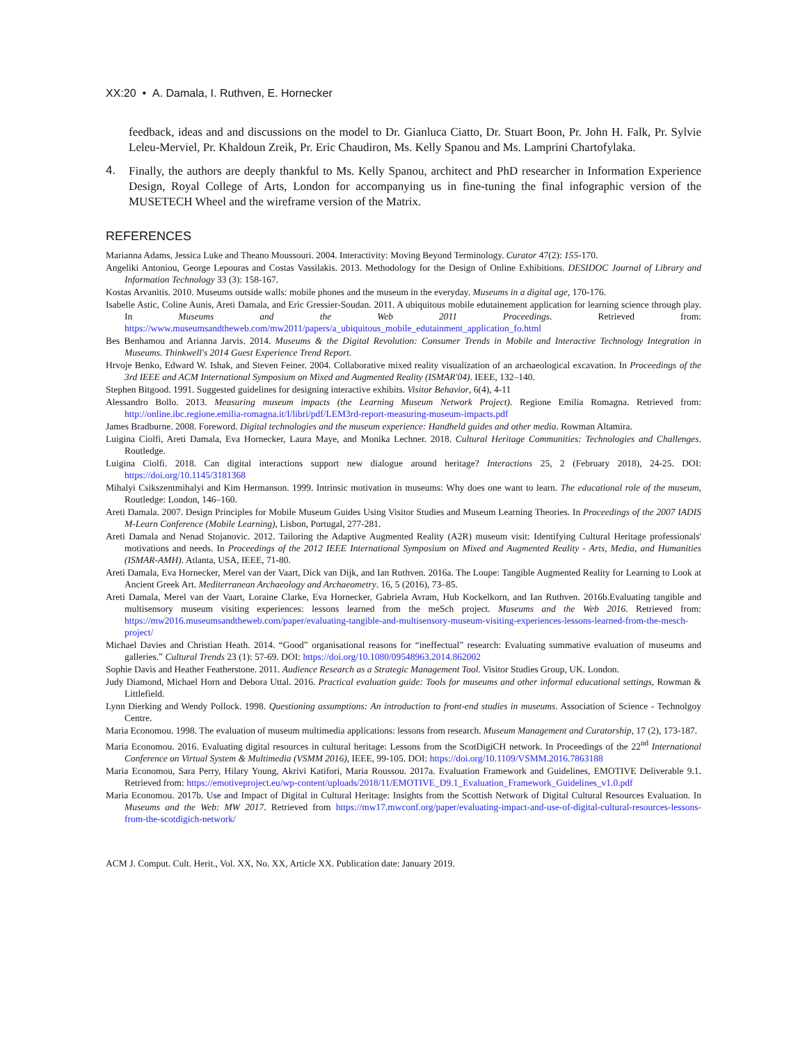XX:20 • A. Damala, I. Ruthven, E. Hornecker
feedback, ideas and and discussions on the model to Dr. Gianluca Ciatto, Dr. Stuart Boon, Pr. John H. Falk, Pr. Sylvie Leleu-Merviel, Pr. Khaldoun Zreik, Pr. Eric Chaudiron, Ms. Kelly Spanou and Ms. Lamprini Chartofylaka.
4.
Finally, the authors are deeply thankful to Ms. Kelly Spanou, architect and PhD researcher in Information Experience Design, Royal College of Arts, London for accompanying us in fine-tuning the final infographic version of the MUSETECH Wheel and the wireframe version of the Matrix.
REFERENCES
Marianna Adams, Jessica Luke and Theano Moussouri. 2004. Interactivity: Moving Beyond Terminology. Curator 47(2): 155-170.
Angeliki Antoniou, George Lepouras and Costas Vassilakis. 2013. Methodology for the Design of Online Exhibitions. DESIDOC Journal of Library and Information Technology 33 (3): 158-167.
Kostas Arvanitis. 2010. Museums outside walls: mobile phones and the museum in the everyday. Museums in a digital age, 170-176.
Isabelle Astic, Coline Aunis, Areti Damala, and Eric Gressier-Soudan. 2011. A ubiquitous mobile edutainement application for learning science through play. In Museums and the Web 2011 Proceedings. Retrieved from: https://www.museumsandtheweb.com/mw2011/papers/a_ubiquitous_mobile_edutainment_application_fo.html
Bes Benhamou and Arianna Jarvis. 2014. Museums & the Digital Revolution: Consumer Trends in Mobile and Interactive Technology Integration in Museums. Thinkwell's 2014 Guest Experience Trend Report.
Hrvoje Benko, Edward W. Ishak, and Steven Feiner. 2004. Collaborative mixed reality visualization of an archaeological excavation. In Proceedings of the 3rd IEEE and ACM International Symposium on Mixed and Augmented Reality (ISMAR'04). IEEE, 132–140.
Stephen Bitgood. 1991. Suggested guidelines for designing interactive exhibits. Visitor Behavior, 6(4), 4-11
Alessandro Bollo. 2013. Measuring museum impacts (the Learning Museum Network Project). Regione Emilia Romagna. Retrieved from: http://online.ibc.regione.emilia-romagna.it/I/libri/pdf/LEM3rd-report-measuring-museum-impacts.pdf
James Bradburne. 2008. Foreword. Digital technologies and the museum experience: Handheld guides and other media. Rowman Altamira.
Luigina Ciolfi, Areti Damala, Eva Hornecker, Laura Maye, and Monika Lechner. 2018. Cultural Heritage Communities: Technologies and Challenges. Routledge.
Luigina Ciolfi. 2018. Can digital interactions support new dialogue around heritage? Interactions 25, 2 (February 2018), 24-25. DOI: https://doi.org/10.1145/3181368
Mihalyi Csikszentmihalyi and Kim Hermanson. 1999. Intrinsic motivation in museums: Why does one want to learn. The educational role of the museum, Routledge: London, 146–160.
Areti Damala. 2007. Design Principles for Mobile Museum Guides Using Visitor Studies and Museum Learning Theories. In Proceedings of the 2007 IADIS M-Learn Conference (Mobile Learning), Lisbon, Portugal, 277-281.
Areti Damala and Nenad Stojanovic. 2012. Tailoring the Adaptive Augmented Reality (A2R) museum visit: Identifying Cultural Heritage professionals' motivations and needs. In Proceedings of the 2012 IEEE International Symposium on Mixed and Augmented Reality - Arts, Media, and Humanities (ISMAR-AMH). Atlanta, USA, IEEE, 71-80.
Areti Damala, Eva Hornecker, Merel van der Vaart, Dick van Dijk, and Ian Ruthven. 2016a. The Loupe: Tangible Augmented Reality for Learning to Look at Ancient Greek Art. Mediterranean Archaeology and Archaeometry. 16, 5 (2016), 73–85.
Areti Damala, Merel van der Vaart, Loraine Clarke, Eva Hornecker, Gabriela Avram, Hub Kockelkorn, and Ian Ruthven. 2016b.Evaluating tangible and multisensory museum visiting experiences: lessons learned from the meSch project. Museums and the Web 2016. Retrieved from: https://mw2016.museumsandtheweb.com/paper/evaluating-tangible-and-multisensory-museum-visiting-experiences-lessons-learned-from-the-mesch-project/
Michael Davies and Christian Heath. 2014. “Good” organisational reasons for “ineffectual” research: Evaluating summative evaluation of museums and galleries.” Cultural Trends 23 (1): 57-69. DOI: https://doi.org/10.1080/09548963.2014.862002
Sophie Davis and Heather Featherstone. 2011. Audience Research as a Strategic Management Tool. Visitor Studies Group, UK. London.
Judy Diamond, Michael Horn and Debora Uttal. 2016. Practical evaluation guide: Tools for museums and other informal educational settings, Rowman & Littlefield.
Lynn Dierking and Wendy Pollock. 1998. Questioning assumptions: An introduction to front-end studies in museums. Association of Science - Technolgoy Centre.
Maria Economou. 1998. The evaluation of museum multimedia applications: lessons from research. Museum Management and Curatorship, 17 (2), 173-187.
Maria Economou. 2016. Evaluating digital resources in cultural heritage: Lessons from the ScotDigiCH network. In Proceedings of the 22<sup>nd</sup> International Conference on Virtual System & Multimedia (VSMM 2016), IEEE, 99-105. DOI: https://doi.org/10.1109/VSMM.2016.7863188
Maria Economou, Sara Perry, Hilary Young, Akrivi Katifori, Maria Roussou. 2017a. Evaluation Framework and Guidelines, EMOTIVE Deliverable 9.1. Retrieved from: https://emotiveproject.eu/wp-content/uploads/2018/11/EMOTIVE_D9.1_Evaluation_Framework_Guidelines_v1.0.pdf
Maria Economou. 2017b. Use and Impact of Digital in Cultural Heritage: Insights from the Scottish Network of Digital Cultural Resources Evaluation. In Museums and the Web: MW 2017. Retrieved from https://mw17.mwconf.org/paper/evaluating-impact-and-use-of-digital-cultural-resources-lessons-from-the-scotdigich-network/
ACM J. Comput. Cult. Herit., Vol. XX, No. XX, Article XX. Publication date: January 2019.